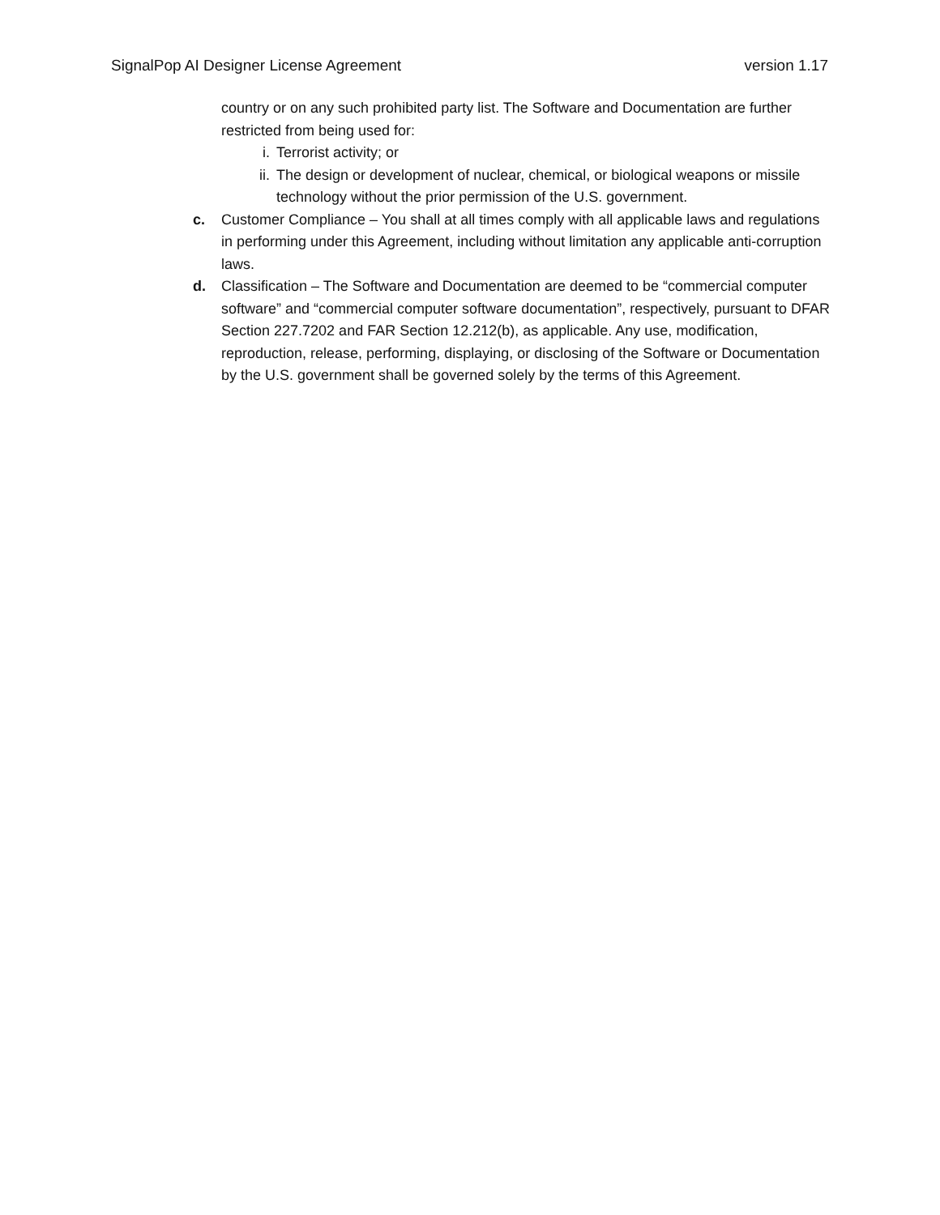SignalPop AI Designer License Agreement version 1.17
country or on any such prohibited party list. The Software and Documentation are further restricted from being used for:
i. Terrorist activity; or
ii. The design or development of nuclear, chemical, or biological weapons or missile technology without the prior permission of the U.S. government.
c. Customer Compliance – You shall at all times comply with all applicable laws and regulations in performing under this Agreement, including without limitation any applicable anti-corruption laws.
d. Classification – The Software and Documentation are deemed to be “commercial computer software” and “commercial computer software documentation”, respectively, pursuant to DFAR Section 227.7202 and FAR Section 12.212(b), as applicable. Any use, modification, reproduction, release, performing, displaying, or disclosing of the Software or Documentation by the U.S. government shall be governed solely by the terms of this Agreement.